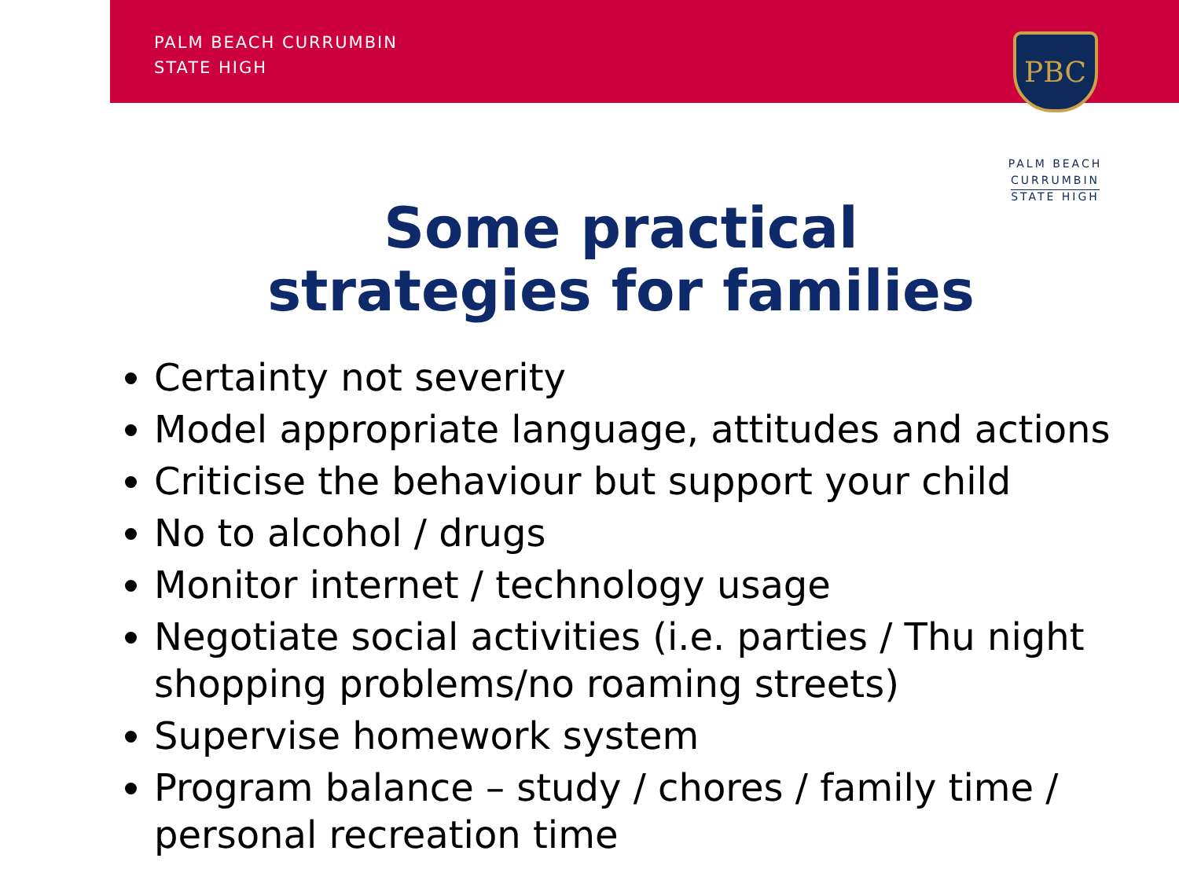PALM BEACH CURRUMBIN
STATE HIGH
PBC
PALM BEACH
CURRUMBIN
STATE HIGH
Some practical strategies for families
Certainty not severity
Model appropriate language, attitudes and actions
Criticise the behaviour but support your child
No to alcohol / drugs
Monitor internet / technology usage
Negotiate social activities (i.e. parties / Thu night shopping problems/no roaming streets)
Supervise homework system
Program balance – study / chores / family time / personal recreation time